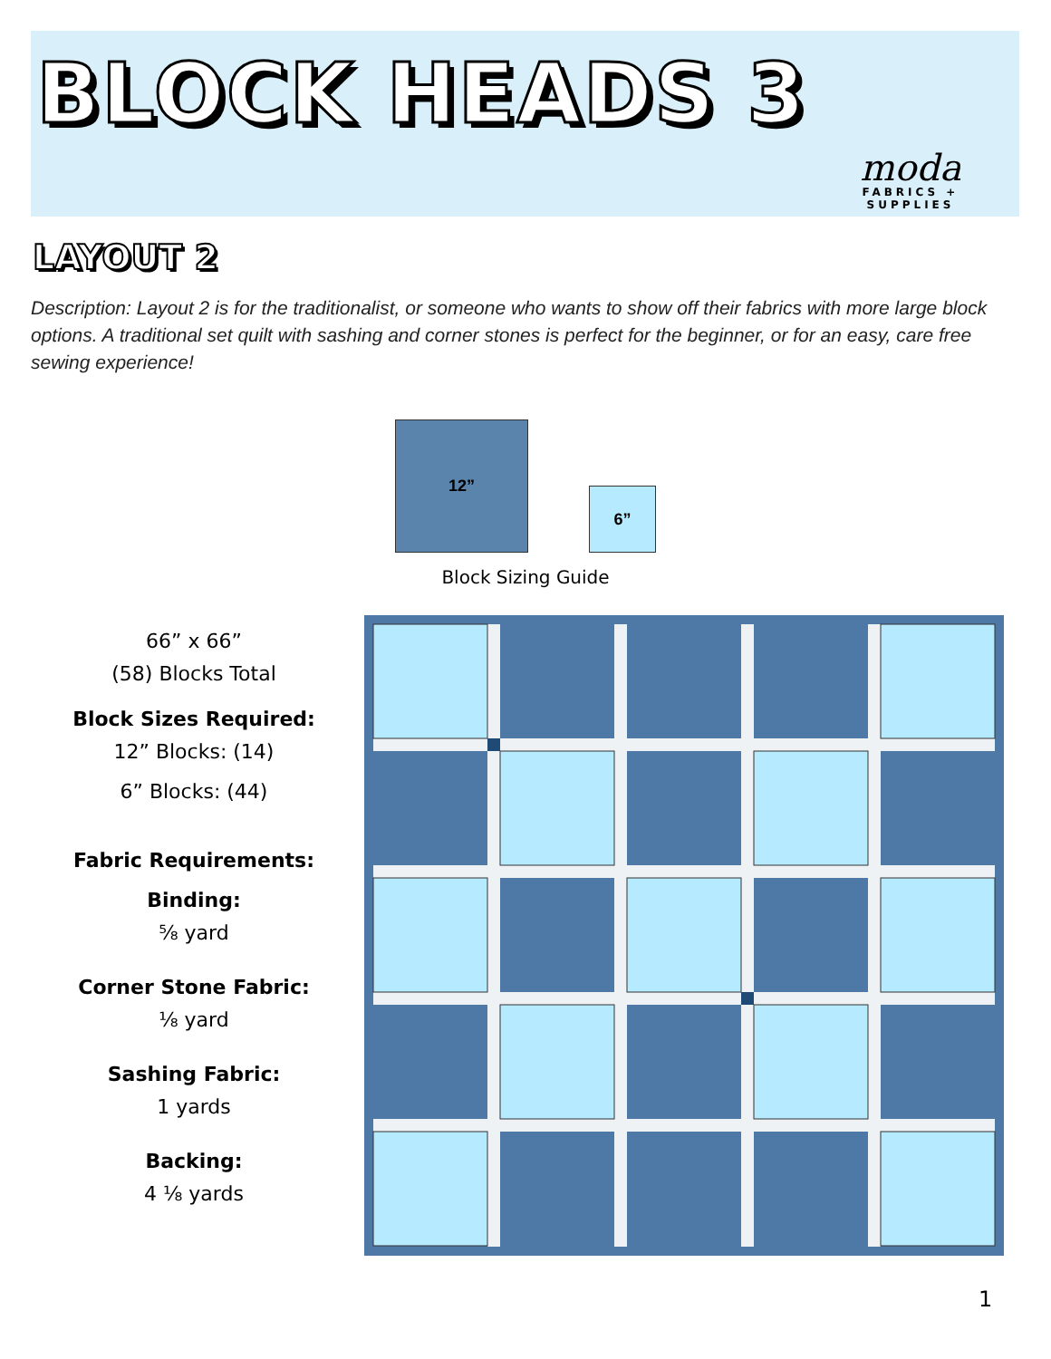BLOCK HEADS 3
moda
FABRICS + SUPPLIES
LAYOUT 2
Description: Layout 2 is for the traditionalist, or someone who wants to show off their fabrics with more large block options. A traditional set quilt with sashing and corner stones is perfect for the beginner, or for an easy, care free sewing experience!
12”
6”
Block Sizing Guide
66” x 66”
(58) Blocks Total
Block Sizes Required:
12” Blocks: (14)
6” Blocks: (44)
Fabric Requirements:
Binding:
⅝ yard
Corner Stone Fabric:
⅛ yard
Sashing Fabric:
1 yards
Backing:
4 ⅛ yards
1